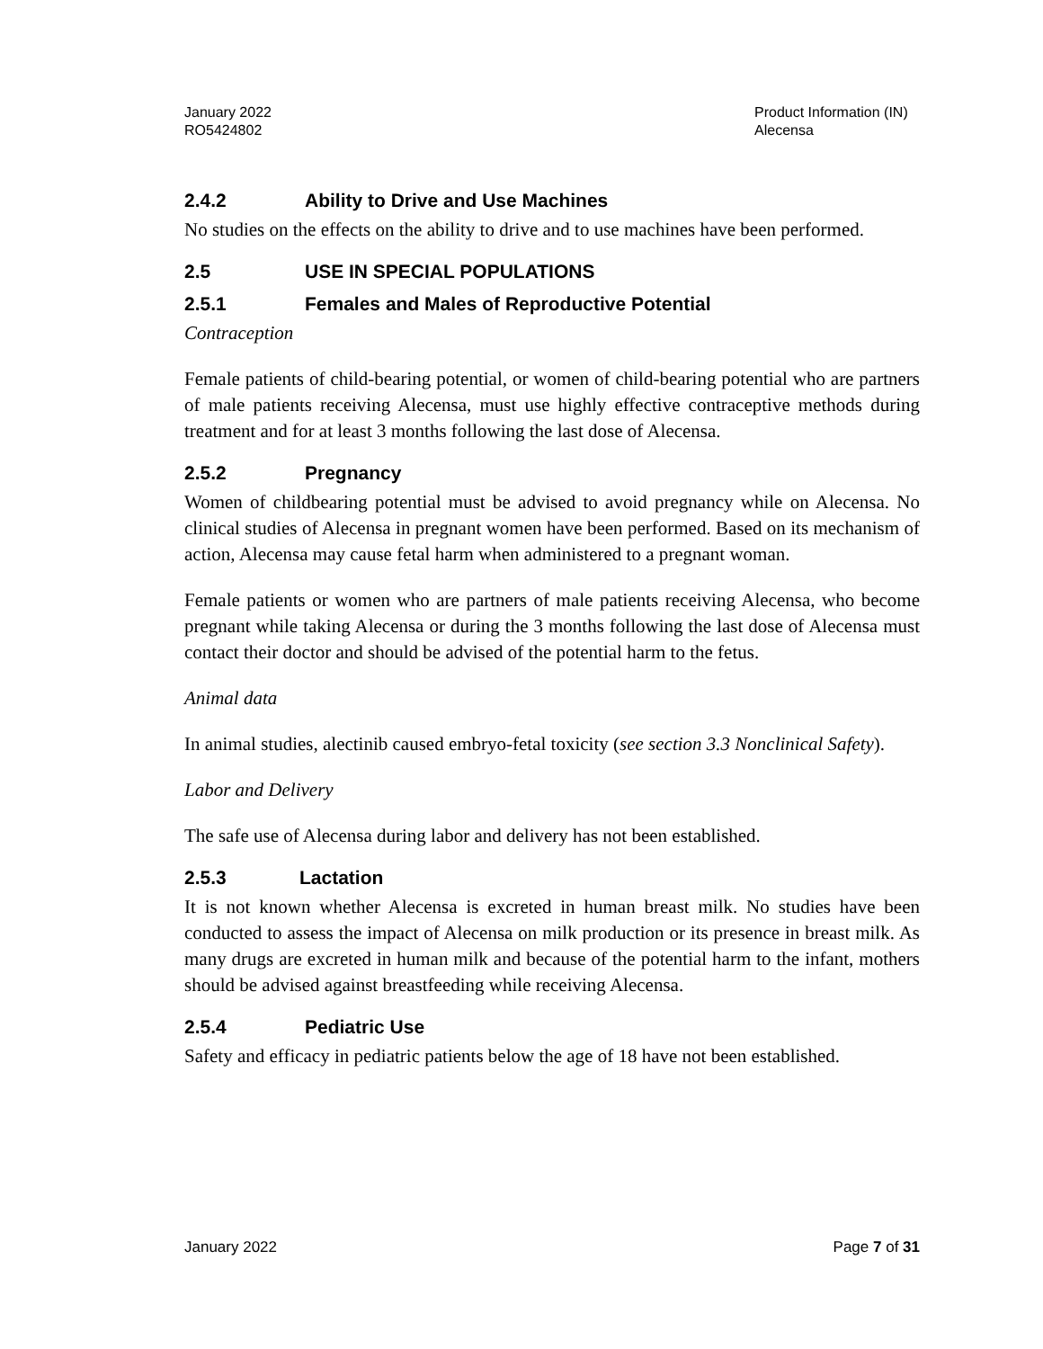January 2022
RO5424802
Product Information (IN)
Alecensa
2.4.2 Ability to Drive and Use Machines
No studies on the effects on the ability to drive and to use machines have been performed.
2.5 USE IN SPECIAL POPULATIONS
2.5.1 Females and Males of Reproductive Potential
Contraception
Female patients of child-bearing potential, or women of child-bearing potential who are partners of male patients receiving Alecensa, must use highly effective contraceptive methods during treatment and for at least 3 months following the last dose of Alecensa.
2.5.2 Pregnancy
Women of childbearing potential must be advised to avoid pregnancy while on Alecensa. No clinical studies of Alecensa in pregnant women have been performed. Based on its mechanism of action, Alecensa may cause fetal harm when administered to a pregnant woman.
Female patients or women who are partners of male patients receiving Alecensa, who become pregnant while taking Alecensa or during the 3 months following the last dose of Alecensa must contact their doctor and should be advised of the potential harm to the fetus.
Animal data
In animal studies, alectinib caused embryo-fetal toxicity (see section 3.3 Nonclinical Safety).
Labor and Delivery
The safe use of Alecensa during labor and delivery has not been established.
2.5.3 Lactation
It is not known whether Alecensa is excreted in human breast milk. No studies have been conducted to assess the impact of Alecensa on milk production or its presence in breast milk. As many drugs are excreted in human milk and because of the potential harm to the infant, mothers should be advised against breastfeeding while receiving Alecensa.
2.5.4 Pediatric Use
Safety and efficacy in pediatric patients below the age of 18 have not been established.
January 2022 Page 7 of 31